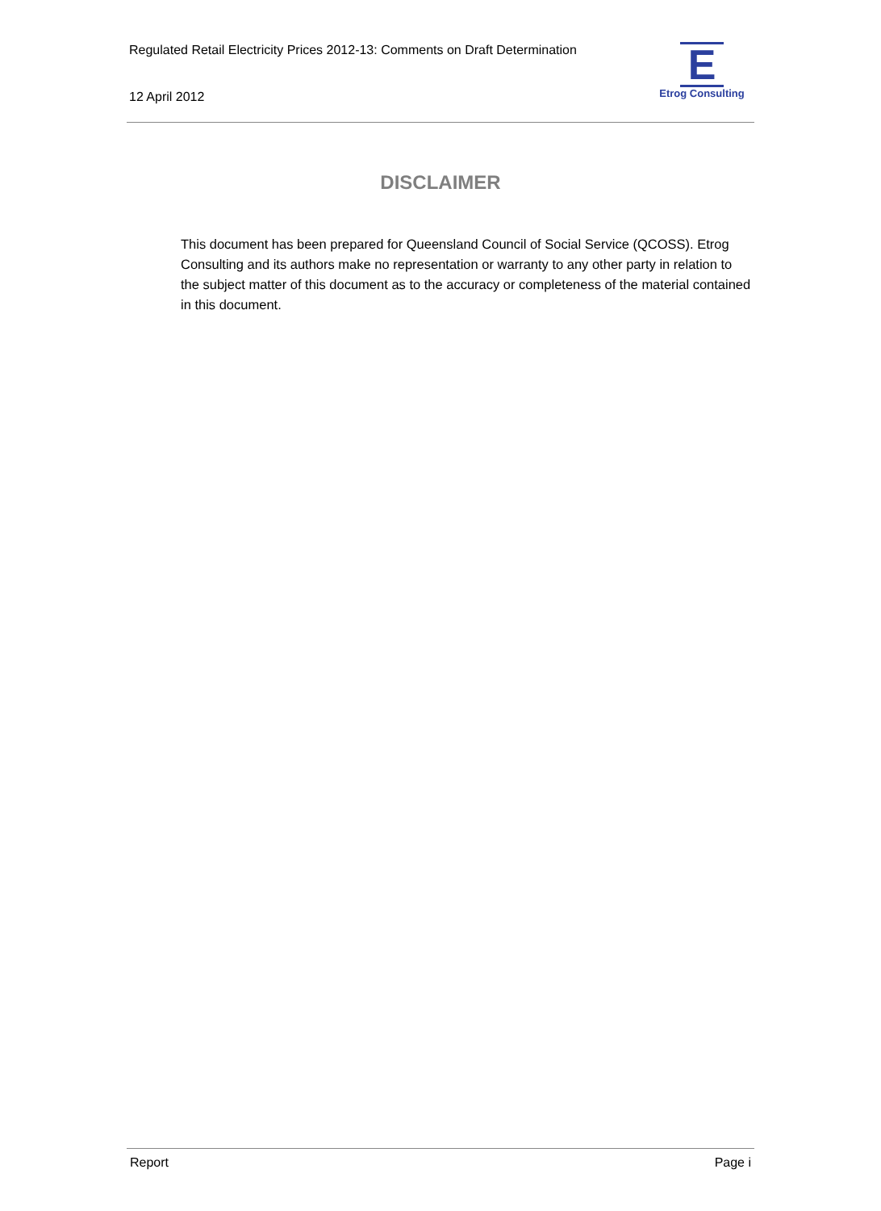Regulated Retail Electricity Prices 2012-13: Comments on Draft Determination
12 April 2012
E
Etrog Consulting
DISCLAIMER
This document has been prepared for Queensland Council of Social Service (QCOSS). Etrog Consulting and its authors make no representation or warranty to any other party in relation to the subject matter of this document as to the accuracy or completeness of the material contained in this document.
Report Page i